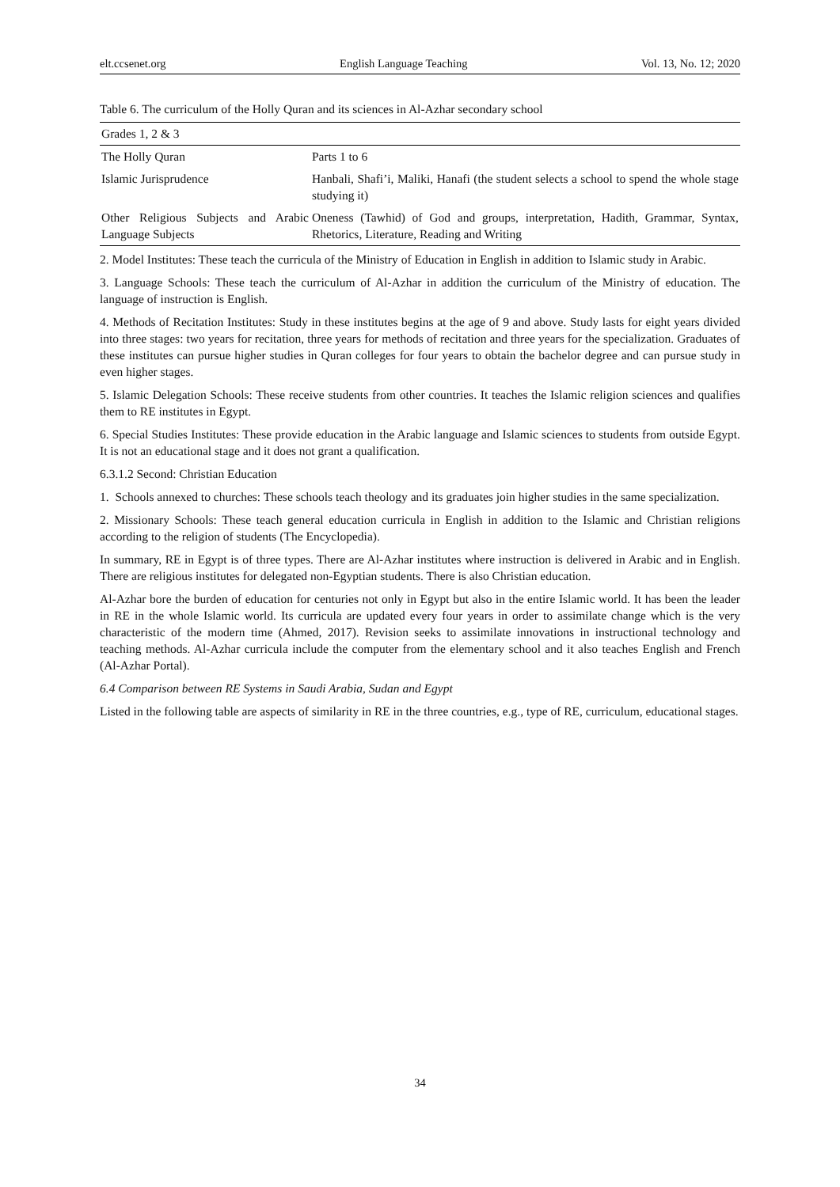elt.ccsenet.org English Language Teaching Vol. 13, No. 12; 2020
Table 6. The curriculum of the Holly Quran and its sciences in Al-Azhar secondary school
| Grades 1, 2 & 3 | |
| The Holly Quran | Parts 1 to 6 |
| Islamic Jurisprudence | Hanbali, Shafi’i, Maliki, Hanafi (the student selects a school to spend the whole stage studying it) |
| Other Religious Subjects and Arabic Language Subjects | Oneness (Tawhid) of God and groups, interpretation, Hadith, Grammar, Syntax, Rhetorics, Literature, Reading and Writing |
2. Model Institutes: These teach the curricula of the Ministry of Education in English in addition to Islamic study in Arabic.
3. Language Schools: These teach the curriculum of Al-Azhar in addition the curriculum of the Ministry of education. The language of instruction is English.
4. Methods of Recitation Institutes: Study in these institutes begins at the age of 9 and above. Study lasts for eight years divided into three stages: two years for recitation, three years for methods of recitation and three years for the specialization. Graduates of these institutes can pursue higher studies in Quran colleges for four years to obtain the bachelor degree and can pursue study in even higher stages.
5. Islamic Delegation Schools: These receive students from other countries. It teaches the Islamic religion sciences and qualifies them to RE institutes in Egypt.
6. Special Studies Institutes: These provide education in the Arabic language and Islamic sciences to students from outside Egypt. It is not an educational stage and it does not grant a qualification.
6.3.1.2 Second: Christian Education
1. Schools annexed to churches: These schools teach theology and its graduates join higher studies in the same specialization.
2. Missionary Schools: These teach general education curricula in English in addition to the Islamic and Christian religions according to the religion of students (The Encyclopedia).
In summary, RE in Egypt is of three types. There are Al-Azhar institutes where instruction is delivered in Arabic and in English. There are religious institutes for delegated non-Egyptian students. There is also Christian education.
Al-Azhar bore the burden of education for centuries not only in Egypt but also in the entire Islamic world. It has been the leader in RE in the whole Islamic world. Its curricula are updated every four years in order to assimilate change which is the very characteristic of the modern time (Ahmed, 2017). Revision seeks to assimilate innovations in instructional technology and teaching methods. Al-Azhar curricula include the computer from the elementary school and it also teaches English and French (Al-Azhar Portal).
6.4 Comparison between RE Systems in Saudi Arabia, Sudan and Egypt
Listed in the following table are aspects of similarity in RE in the three countries, e.g., type of RE, curriculum, educational stages.
34